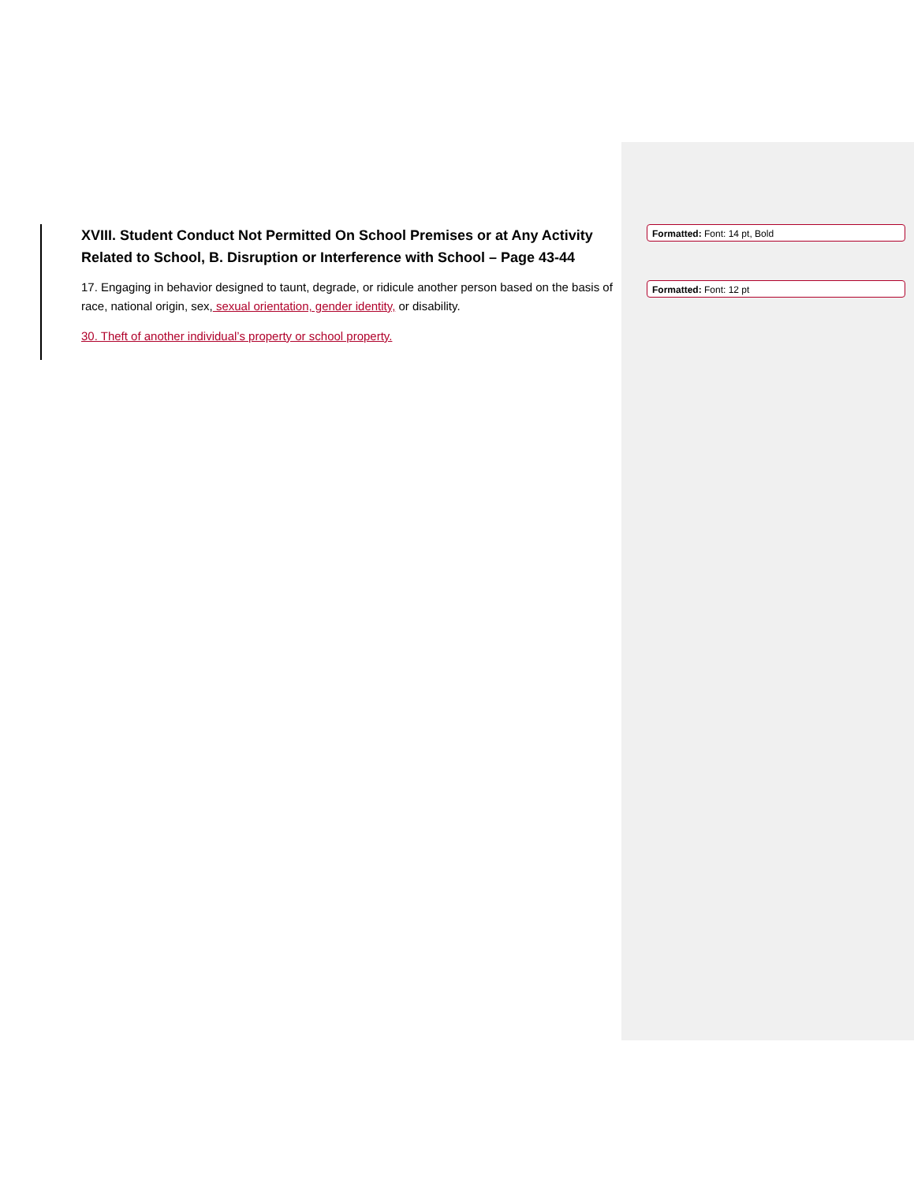XVIII. Student Conduct Not Permitted On School Premises or at Any Activity Related to School, B. Disruption or Interference with School – Page 43-44
17. Engaging in behavior designed to taunt, degrade, or ridicule another person based on the basis of race, national origin, sex, sexual orientation, gender identity, or disability.
30. Theft of another individual’s property or school property.
Formatted: Font: 14 pt, Bold
Formatted: Font: 12 pt